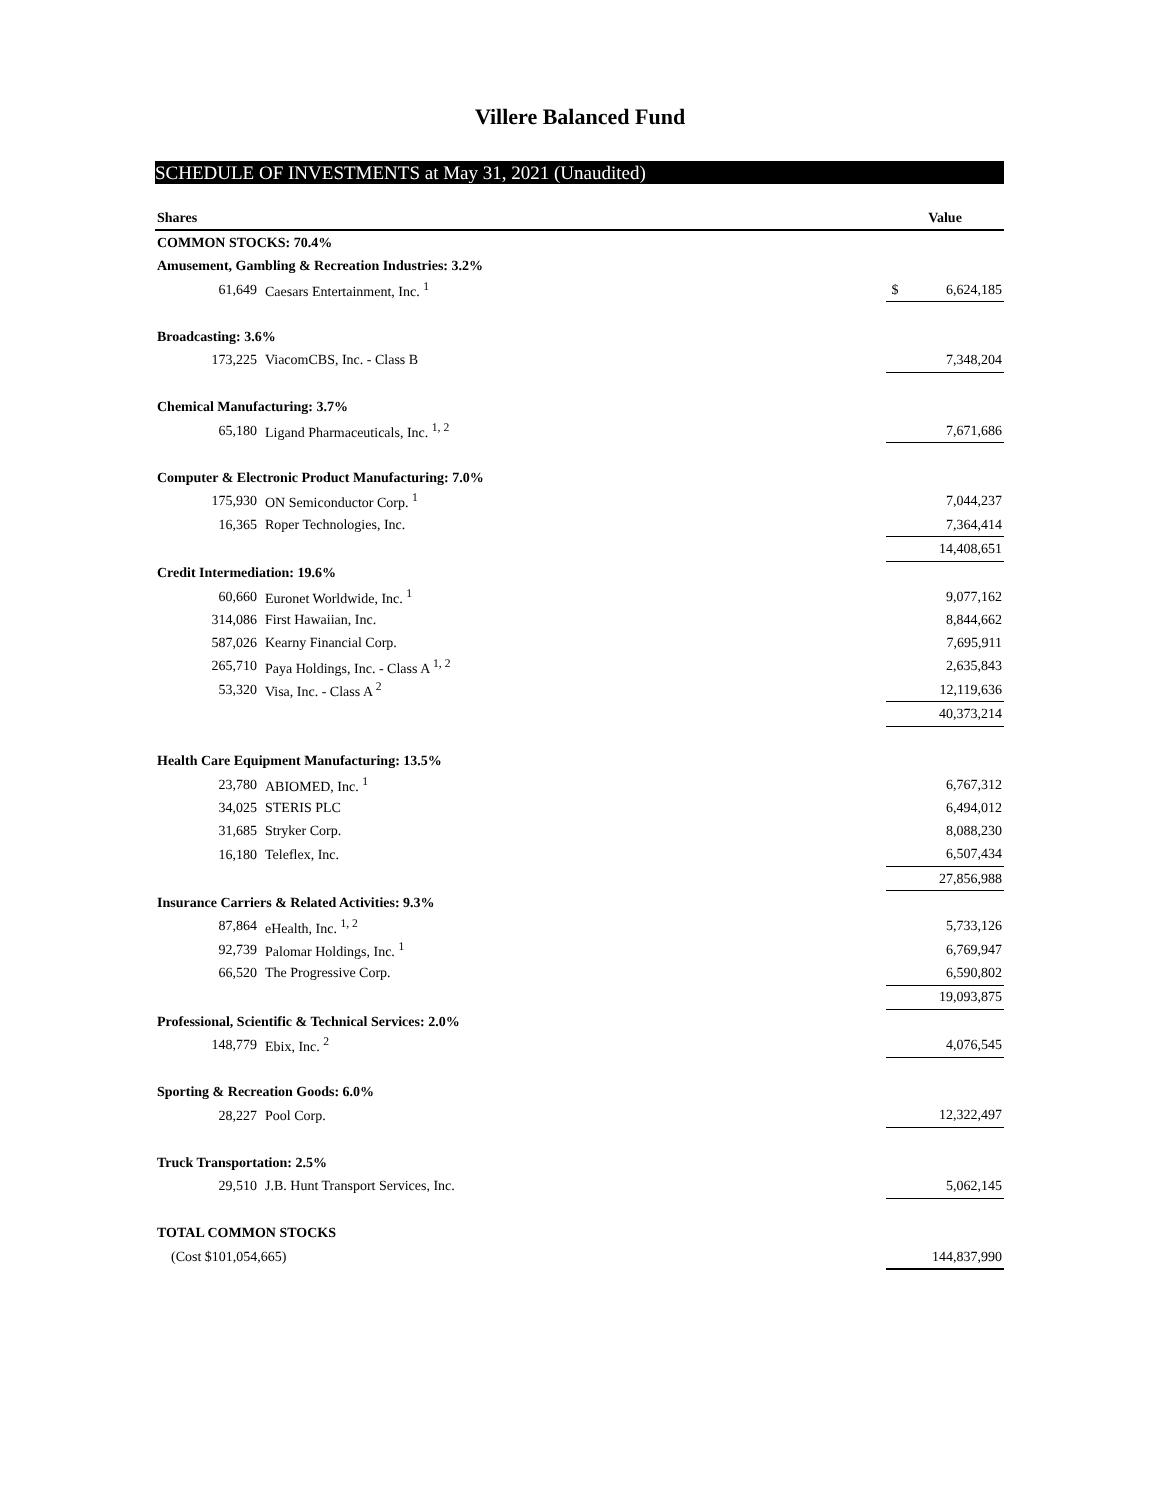Villere Balanced Fund
SCHEDULE OF INVESTMENTS at May 31, 2021 (Unaudited)
| Shares | | | Value |
| --- | --- | --- | --- |
| COMMON STOCKS: 70.4% | | | |
| Amusement, Gambling & Recreation Industries: 3.2% | | | |
| 61,649 | Caesars Entertainment, Inc. <sup>1</sup> | | $ 6,624,185 |
| Broadcasting: 3.6% | | | |
| 173,225 | ViacomCBS, Inc. - Class B | | 7,348,204 |
| Chemical Manufacturing: 3.7% | | | |
| 65,180 | Ligand Pharmaceuticals, Inc. <sup>1, 2</sup> | | 7,671,686 |
| Computer & Electronic Product Manufacturing: 7.0% | | | |
| 175,930 | ON Semiconductor Corp. <sup>1</sup> | | 7,044,237 |
| 16,365 | Roper Technologies, Inc. | | 7,364,414 |
| | | | 14,408,651 |
| Credit Intermediation: 19.6% | | | |
| 60,660 | Euronet Worldwide, Inc. <sup>1</sup> | | 9,077,162 |
| 314,086 | First Hawaiian, Inc. | | 8,844,662 |
| 587,026 | Kearny Financial Corp. | | 7,695,911 |
| 265,710 | Paya Holdings, Inc. - Class A <sup>1, 2</sup> | | 2,635,843 |
| 53,320 | Visa, Inc. - Class A <sup>2</sup> | | 12,119,636 |
| | | | 40,373,214 |
| Health Care Equipment Manufacturing: 13.5% | | | |
| 23,780 | ABIOMED, Inc. <sup>1</sup> | | 6,767,312 |
| 34,025 | STERIS PLC | | 6,494,012 |
| 31,685 | Stryker Corp. | | 8,088,230 |
| 16,180 | Teleflex, Inc. | | 6,507,434 |
| | | | 27,856,988 |
| Insurance Carriers & Related Activities: 9.3% | | | |
| 87,864 | eHealth, Inc. <sup>1, 2</sup> | | 5,733,126 |
| 92,739 | Palomar Holdings, Inc. <sup>1</sup> | | 6,769,947 |
| 66,520 | The Progressive Corp. | | 6,590,802 |
| | | | 19,093,875 |
| Professional, Scientific & Technical Services: 2.0% | | | |
| 148,779 | Ebix, Inc. <sup>2</sup> | | 4,076,545 |
| Sporting & Recreation Goods: 6.0% | | | |
| 28,227 | Pool Corp. | | 12,322,497 |
| Truck Transportation: 2.5% | | | |
| 29,510 | J.B. Hunt Transport Services, Inc. | | 5,062,145 |
| TOTAL COMMON STOCKS | | | |
| (Cost $101,054,665) | | | 144,837,990 |